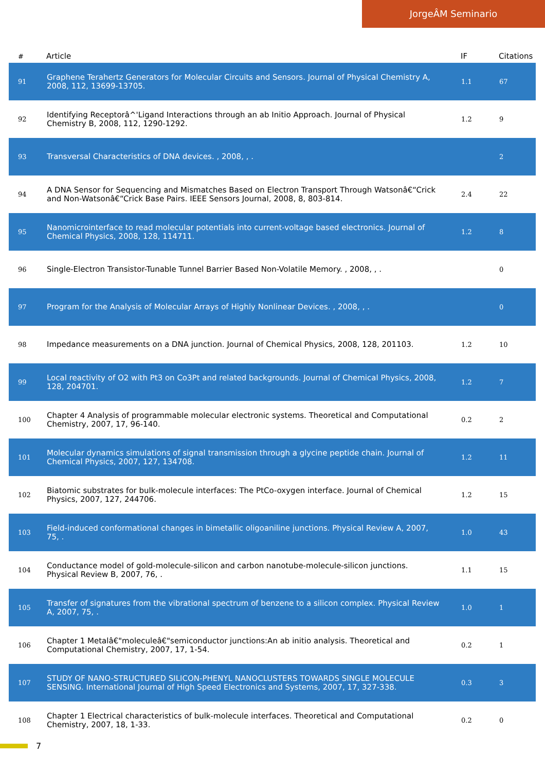JorgeÂM Seminario
| # | Article | IF | Citations |
| --- | --- | --- | --- |
| 91 | Graphene Terahertz Generators for Molecular Circuits and Sensors. Journal of Physical Chemistry A, 2008, 112, 13699-13705. | 1.1 | 67 |
| 92 | Identifying Receptorâ^'Ligand Interactions through an ab Initio Approach. Journal of Physical Chemistry B, 2008, 112, 1290-1292. | 1.2 | 9 |
| 93 | Transversal Characteristics of DNA devices. , 2008, , . | | 2 |
| 94 | A DNA Sensor for Sequencing and Mismatches Based on Electron Transport Through Watsonâ€“Crick and Non-Watsonâ€“Crick Base Pairs. IEEE Sensors Journal, 2008, 8, 803-814. | 2.4 | 22 |
| 95 | Nanomicrointerface to read molecular potentials into current-voltage based electronics. Journal of Chemical Physics, 2008, 128, 114711. | 1.2 | 8 |
| 96 | Single-Electron Transistor-Tunable Tunnel Barrier Based Non-Volatile Memory. , 2008, , . | | 0 |
| 97 | Program for the Analysis of Molecular Arrays of Highly Nonlinear Devices. , 2008, , . | | 0 |
| 98 | Impedance measurements on a DNA junction. Journal of Chemical Physics, 2008, 128, 201103. | 1.2 | 10 |
| 99 | Local reactivity of O2 with Pt3 on Co3Pt and related backgrounds. Journal of Chemical Physics, 2008, 128, 204701. | 1.2 | 7 |
| 100 | Chapter 4 Analysis of programmable molecular electronic systems. Theoretical and Computational Chemistry, 2007, 17, 96-140. | 0.2 | 2 |
| 101 | Molecular dynamics simulations of signal transmission through a glycine peptide chain. Journal of Chemical Physics, 2007, 127, 134708. | 1.2 | 11 |
| 102 | Biatomic substrates for bulk-molecule interfaces: The PtCo-oxygen interface. Journal of Chemical Physics, 2007, 127, 244706. | 1.2 | 15 |
| 103 | Field-induced conformational changes in bimetallic oligoaniline junctions. Physical Review A, 2007, 75, . | 1.0 | 43 |
| 104 | Conductance model of gold-molecule-silicon and carbon nanotube-molecule-silicon junctions. Physical Review B, 2007, 76, . | 1.1 | 15 |
| 105 | Transfer of signatures from the vibrational spectrum of benzene to a silicon complex. Physical Review A, 2007, 75, . | 1.0 | 1 |
| 106 | Chapter 1 Metalâ€"moleculeâ€"semiconductor junctions:An ab initio analysis. Theoretical and Computational Chemistry, 2007, 17, 1-54. | 0.2 | 1 |
| 107 | STUDY OF NANO-STRUCTURED SILICON-PHENYL NANOCLUSTERS TOWARDS SINGLE MOLECULE SENSING. International Journal of High Speed Electronics and Systems, 2007, 17, 327-338. | 0.3 | 3 |
| 108 | Chapter 1 Electrical characteristics of bulk-molecule interfaces. Theoretical and Computational Chemistry, 2007, 18, 1-33. | 0.2 | 0 |
7